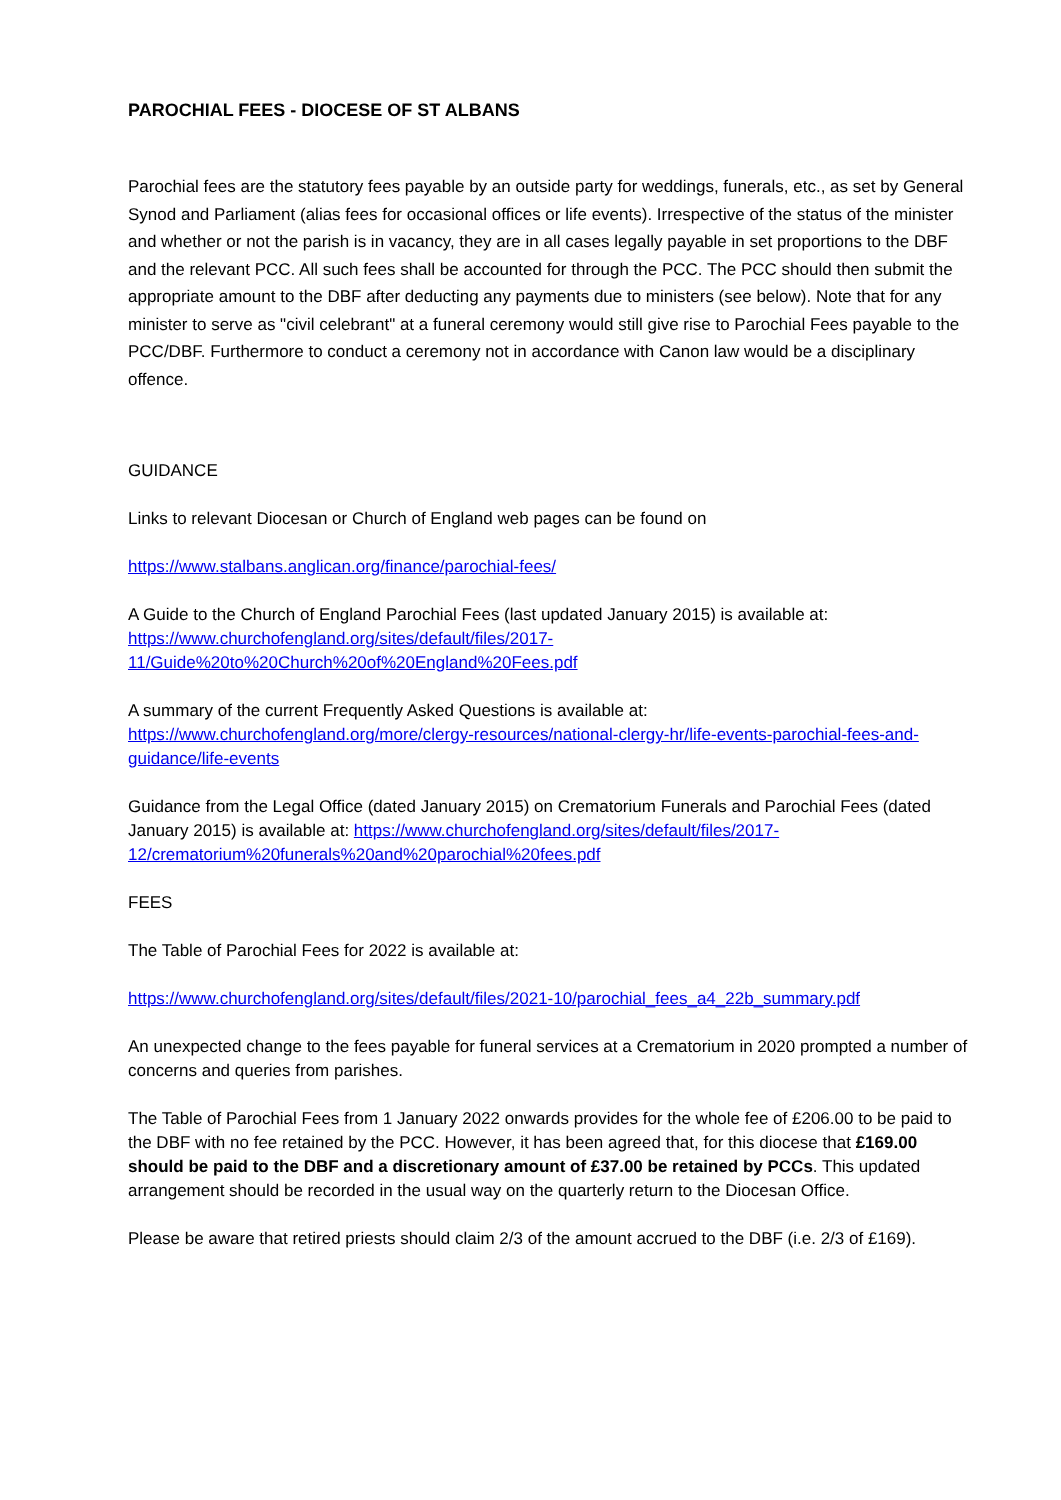PAROCHIAL FEES - DIOCESE OF ST ALBANS
Parochial fees are the statutory fees payable by an outside party for weddings, funerals, etc., as set by General Synod and Parliament (alias fees for occasional offices or life events). Irrespective of the status of the minister and whether or not the parish is in vacancy, they are in all cases legally payable in set proportions to the DBF and the relevant PCC. All such fees shall be accounted for through the PCC. The PCC should then submit the appropriate amount to the DBF after deducting any payments due to ministers (see below). Note that for any minister to serve as "civil celebrant" at a funeral ceremony would still give rise to Parochial Fees payable to the PCC/DBF. Furthermore to conduct a ceremony not in accordance with Canon law would be a disciplinary offence.
GUIDANCE
Links to relevant Diocesan or Church of England web pages can be found on
https://www.stalbans.anglican.org/finance/parochial-fees/
A Guide to the Church of England Parochial Fees (last updated January 2015) is available at:
https://www.churchofengland.org/sites/default/files/2017-11/Guide%20to%20Church%20of%20England%20Fees.pdf
A summary of the current Frequently Asked Questions is available at:
https://www.churchofengland.org/more/clergy-resources/national-clergy-hr/life-events-parochial-fees-and-guidance/life-events
Guidance from the Legal Office (dated January 2015) on Crematorium Funerals and Parochial Fees (dated January 2015) is available at: https://www.churchofengland.org/sites/default/files/2017-12/crematorium%20funerals%20and%20parochial%20fees.pdf
FEES
The Table of Parochial Fees for 2022 is available at:
https://www.churchofengland.org/sites/default/files/2021-10/parochial_fees_a4_22b_summary.pdf
An unexpected change to the fees payable for funeral services at a Crematorium in 2020 prompted a number of concerns and queries from parishes.
The Table of Parochial Fees from 1 January 2022 onwards provides for the whole fee of £206.00 to be paid to the DBF with no fee retained by the PCC. However, it has been agreed that, for this diocese that £169.00 should be paid to the DBF and a discretionary amount of £37.00 be retained by PCCs. This updated arrangement should be recorded in the usual way on the quarterly return to the Diocesan Office.
Please be aware that retired priests should claim 2/3 of the amount accrued to the DBF (i.e. 2/3 of £169).